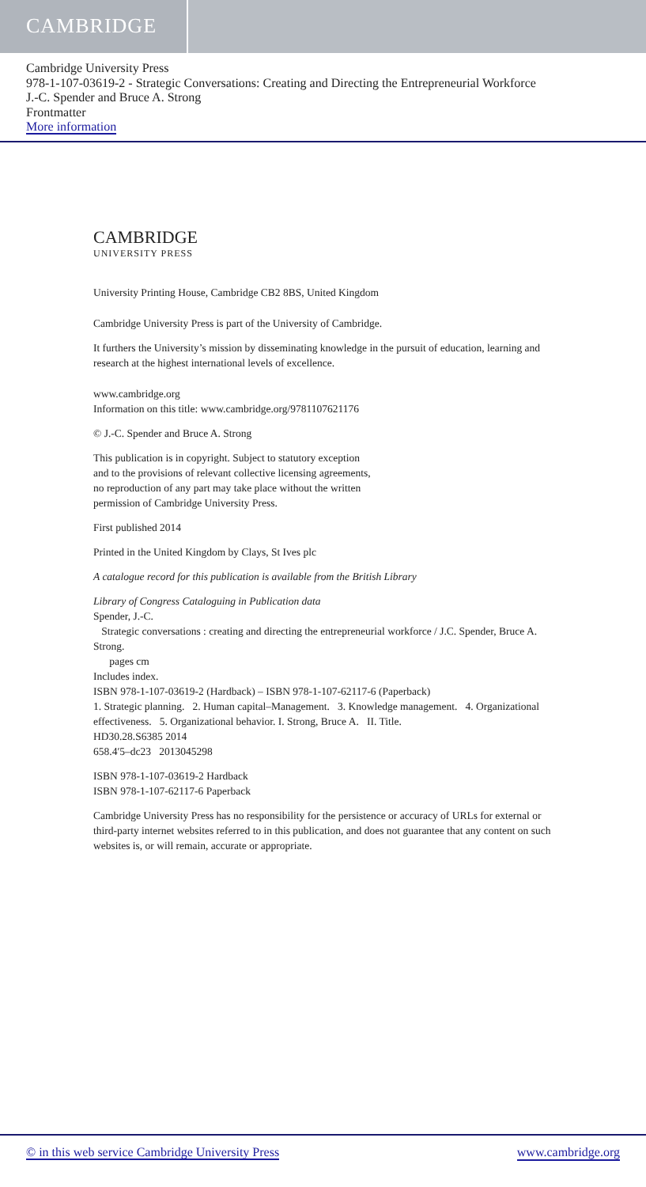CAMBRIDGE
Cambridge University Press
978-1-107-03619-2 - Strategic Conversations: Creating and Directing the Entrepreneurial Workforce
J.-C. Spender and Bruce A. Strong
Frontmatter
More information
CAMBRIDGE
UNIVERSITY PRESS
University Printing House, Cambridge CB2 8BS, United Kingdom
Cambridge University Press is part of the University of Cambridge.
It furthers the University’s mission by disseminating knowledge in the pursuit of education, learning and research at the highest international levels of excellence.
www.cambridge.org
Information on this title: www.cambridge.org/9781107621176
© J.-C. Spender and Bruce A. Strong
This publication is in copyright. Subject to statutory exception
and to the provisions of relevant collective licensing agreements,
no reproduction of any part may take place without the written
permission of Cambridge University Press.
First published 2014
Printed in the United Kingdom by Clays, St Ives plc
A catalogue record for this publication is available from the British Library
Library of Congress Cataloguing in Publication data
Spender, J.-C.
Strategic conversations : creating and directing the entrepreneurial workforce / J.C. Spender, Bruce A. Strong.
pages cm
Includes index.
ISBN 978-1-107-03619-2 (Hardback) – ISBN 978-1-107-62117-6 (Paperback)
1. Strategic planning. 2. Human capital–Management. 3. Knowledge management. 4. Organizational effectiveness. 5. Organizational behavior. I. Strong, Bruce A. II. Title.
HD30.28.S6385 2014
658.4′5–dc23 2013045298
ISBN 978-1-107-03619-2 Hardback
ISBN 978-1-107-62117-6 Paperback
Cambridge University Press has no responsibility for the persistence or accuracy of URLs for external or third-party internet websites referred to in this publication, and does not guarantee that any content on such websites is, or will remain, accurate or appropriate.
© in this web service Cambridge University Press www.cambridge.org